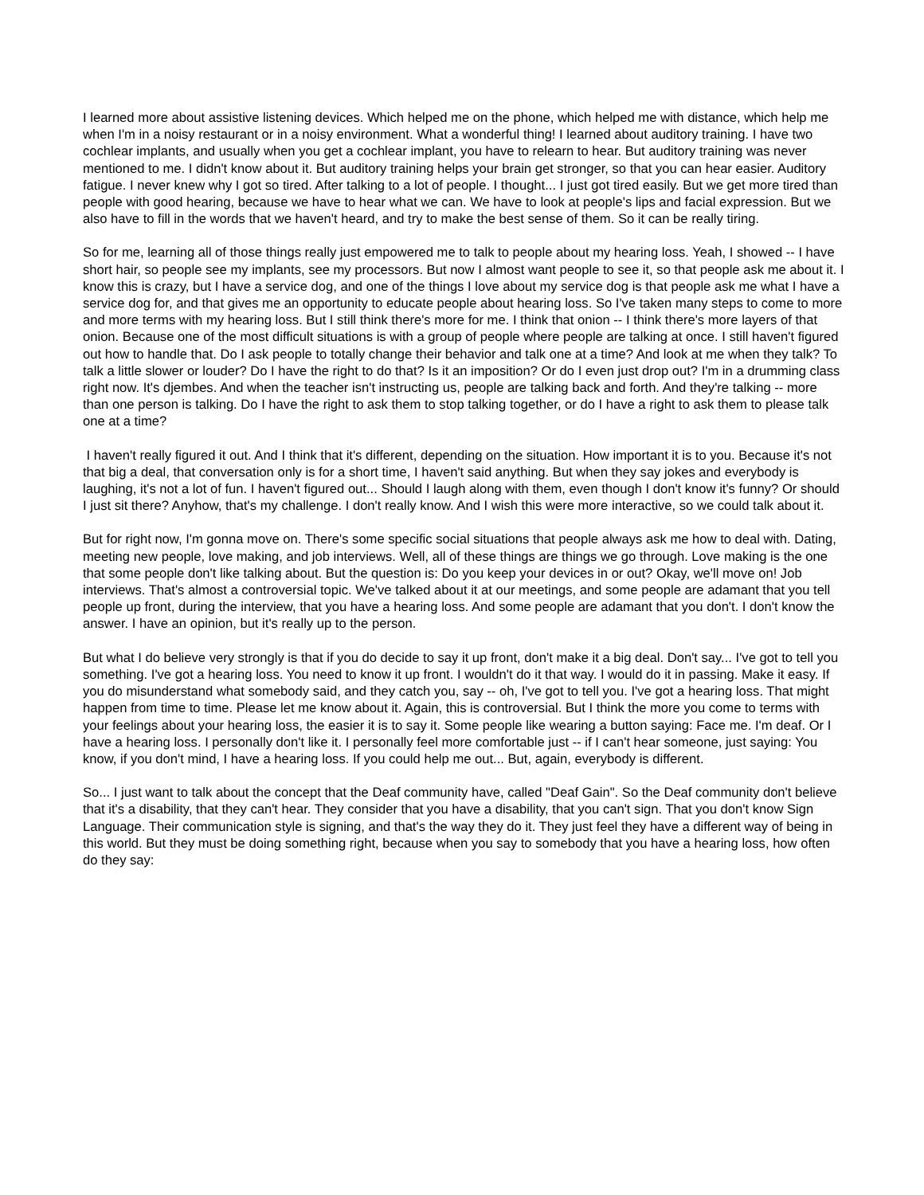I learned more about assistive listening devices. Which helped me on the phone, which helped me with distance, which help me when I'm in a noisy restaurant or in a noisy environment. What a wonderful thing! I learned about auditory training. I have two cochlear implants, and usually when you get a cochlear implant, you have to relearn to hear. But auditory training was never mentioned to me. I didn't know about it. But auditory training helps your brain get stronger, so that you can hear easier. Auditory fatigue. I never knew why I got so tired. After talking to a lot of people. I thought... I just got tired easily. But we get more tired than people with good hearing, because we have to hear what we can. We have to look at people's lips and facial expression. But we also have to fill in the words that we haven't heard, and try to make the best sense of them. So it can be really tiring.
So for me, learning all of those things really just empowered me to talk to people about my hearing loss. Yeah, I showed -- I have short hair, so people see my implants, see my processors. But now I almost want people to see it, so that people ask me about it. I know this is crazy, but I have a service dog, and one of the things I love about my service dog is that people ask me what I have a service dog for, and that gives me an opportunity to educate people about hearing loss. So I've taken many steps to come to more and more terms with my hearing loss. But I still think there's more for me. I think that onion -- I think there's more layers of that onion. Because one of the most difficult situations is with a group of people where people are talking at once. I still haven't figured out how to handle that. Do I ask people to totally change their behavior and talk one at a time? And look at me when they talk? To talk a little slower or louder? Do I have the right to do that? Is it an imposition? Or do I even just drop out? I'm in a drumming class right now. It's djembes. And when the teacher isn't instructing us, people are talking back and forth. And they're talking -- more than one person is talking. Do I have the right to ask them to stop talking together, or do I have a right to ask them to please talk one at a time?
I haven't really figured it out. And I think that it's different, depending on the situation. How important it is to you. Because it's not that big a deal, that conversation only is for a short time, I haven't said anything. But when they say jokes and everybody is laughing, it's not a lot of fun. I haven't figured out... Should I laugh along with them, even though I don't know it's funny? Or should I just sit there? Anyhow, that's my challenge. I don't really know. And I wish this were more interactive, so we could talk about it.
But for right now, I'm gonna move on. There's some specific social situations that people always ask me how to deal with. Dating, meeting new people, love making, and job interviews. Well, all of these things are things we go through. Love making is the one that some people don't like talking about. But the question is: Do you keep your devices in or out? Okay, we'll move on! Job interviews. That's almost a controversial topic. We've talked about it at our meetings, and some people are adamant that you tell people up front, during the interview, that you have a hearing loss. And some people are adamant that you don't. I don't know the answer. I have an opinion, but it's really up to the person.
But what I do believe very strongly is that if you do decide to say it up front, don't make it a big deal. Don't say... I've got to tell you something. I've got a hearing loss. You need to know it up front. I wouldn't do it that way. I would do it in passing. Make it easy. If you do misunderstand what somebody said, and they catch you, say -- oh, I've got to tell you. I've got a hearing loss. That might happen from time to time. Please let me know about it. Again, this is controversial. But I think the more you come to terms with your feelings about your hearing loss, the easier it is to say it. Some people like wearing a button saying: Face me. I'm deaf. Or I have a hearing loss. I personally don't like it. I personally feel more comfortable just -- if I can't hear someone, just saying: You know, if you don't mind, I have a hearing loss. If you could help me out... But, again, everybody is different.
So... I just want to talk about the concept that the Deaf community have, called "Deaf Gain". So the Deaf community don't believe that it's a disability, that they can't hear. They consider that you have a disability, that you can't sign. That you don't know Sign Language. Their communication style is signing, and that's the way they do it. They just feel they have a different way of being in this world. But they must be doing something right, because when you say to somebody that you have a hearing loss, how often do they say: